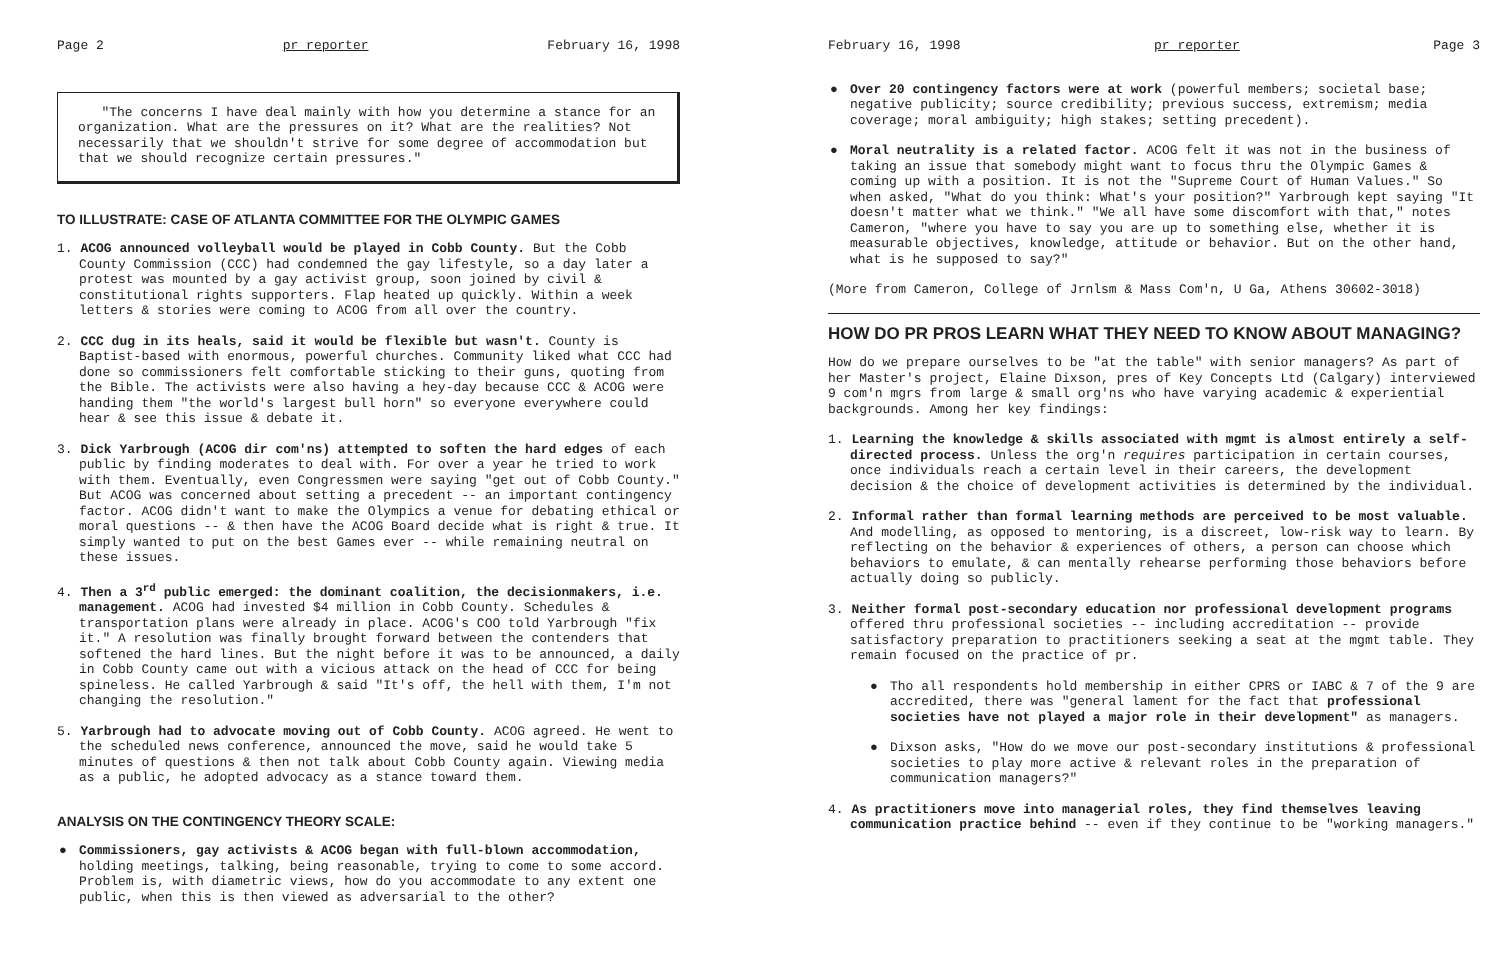Page 2 pr reporter February 16, 1998
"The concerns I have deal mainly with how you determine a stance for an organization. What are the pressures on it? What are the realities? Not necessarily that we shouldn't strive for some degree of accommodation but that we should recognize certain pressures."
TO ILLUSTRATE: CASE OF ATLANTA COMMITTEE FOR THE OLYMPIC GAMES
1. ACOG announced volleyball would be played in Cobb County. But the Cobb County Commission (CCC) had condemned the gay lifestyle, so a day later a protest was mounted by a gay activist group, soon joined by civil & constitutional rights supporters. Flap heated up quickly. Within a week letters & stories were coming to ACOG from all over the country.
2. CCC dug in its heals, said it would be flexible but wasn't. County is Baptist-based with enormous, powerful churches. Community liked what CCC had done so commissioners felt comfortable sticking to their guns, quoting from the Bible. The activists were also having a hey-day because CCC & ACOG were handing them "the world's largest bull horn" so everyone everywhere could hear & see this issue & debate it.
3. Dick Yarbrough (ACOG dir com'ns) attempted to soften the hard edges of each public by finding moderates to deal with. For over a year he tried to work with them. Eventually, even Congressmen were saying "get out of Cobb County." But ACOG was concerned about setting a precedent -- an important contingency factor. ACOG didn't want to make the Olympics a venue for debating ethical or moral questions -- & then have the ACOG Board decide what is right & true. It simply wanted to put on the best Games ever -- while remaining neutral on these issues.
4. Then a 3<sup>rd</sup> public emerged: the dominant coalition, the decisionmakers, i.e. management. ACOG had invested $4 million in Cobb County. Schedules & transportation plans were already in place. ACOG's COO told Yarbrough "fix it." A resolution was finally brought forward between the contenders that softened the hard lines. But the night before it was to be announced, a daily in Cobb County came out with a vicious attack on the head of CCC for being spineless. He called Yarbrough & said "It's off, the hell with them, I'm not changing the resolution."
5. Yarbrough had to advocate moving out of Cobb County. ACOG agreed. He went to the scheduled news conference, announced the move, said he would take 5 minutes of questions & then not talk about Cobb County again. Viewing media as a public, he adopted advocacy as a stance toward them.
ANALYSIS ON THE CONTINGENCY THEORY SCALE:
● Commissioners, gay activists & ACOG began with full-blown accommodation, holding meetings, talking, being reasonable, trying to come to some accord. Problem is, with diametric views, how do you accommodate to any extent one public, when this is then viewed as adversarial to the other?
February 16, 1998 pr reporter Page 3
● Over 20 contingency factors were at work (powerful members; societal base; negative publicity; source credibility; previous success, extremism; media coverage; moral ambiguity; high stakes; setting precedent).
● Moral neutrality is a related factor. ACOG felt it was not in the business of taking an issue that somebody might want to focus thru the Olympic Games & coming up with a position. It is not the "Supreme Court of Human Values." So when asked, "What do you think: What's your position?" Yarbrough kept saying "It doesn't matter what we think." "We all have some discomfort with that," notes Cameron, "where you have to say you are up to something else, whether it is measurable objectives, knowledge, attitude or behavior. But on the other hand, what is he supposed to say?"
(More from Cameron, College of Jrnlsm & Mass Com'n, U Ga, Athens 30602-3018)
HOW DO PR PROS LEARN WHAT THEY NEED TO KNOW ABOUT MANAGING?
How do we prepare ourselves to be "at the table" with senior managers? As part of her Master's project, Elaine Dixson, pres of Key Concepts Ltd (Calgary) interviewed 9 com'n mgrs from large & small org'ns who have varying academic & experiential backgrounds. Among her key findings:
1. Learning the knowledge & skills associated with mgmt is almost entirely a self-directed process. Unless the org'n requires participation in certain courses, once individuals reach a certain level in their careers, the development decision & the choice of development activities is determined by the individual.
2. Informal rather than formal learning methods are perceived to be most valuable. And modelling, as opposed to mentoring, is a discreet, low-risk way to learn. By reflecting on the behavior & experiences of others, a person can choose which behaviors to emulate, & can mentally rehearse performing those behaviors before actually doing so publicly.
3. Neither formal post-secondary education nor professional development programs offered thru professional societies -- including accreditation -- provide satisfactory preparation to practitioners seeking a seat at the mgmt table. They remain focused on the practice of pr.
● Tho all respondents hold membership in either CPRS or IABC & 7 of the 9 are accredited, there was "general lament for the fact that professional societies have not played a major role in their development" as managers.
● Dixson asks, "How do we move our post-secondary institutions & professional societies to play more active & relevant roles in the preparation of communication managers?"
4. As practitioners move into managerial roles, they find themselves leaving communication practice behind -- even if they continue to be "working managers."